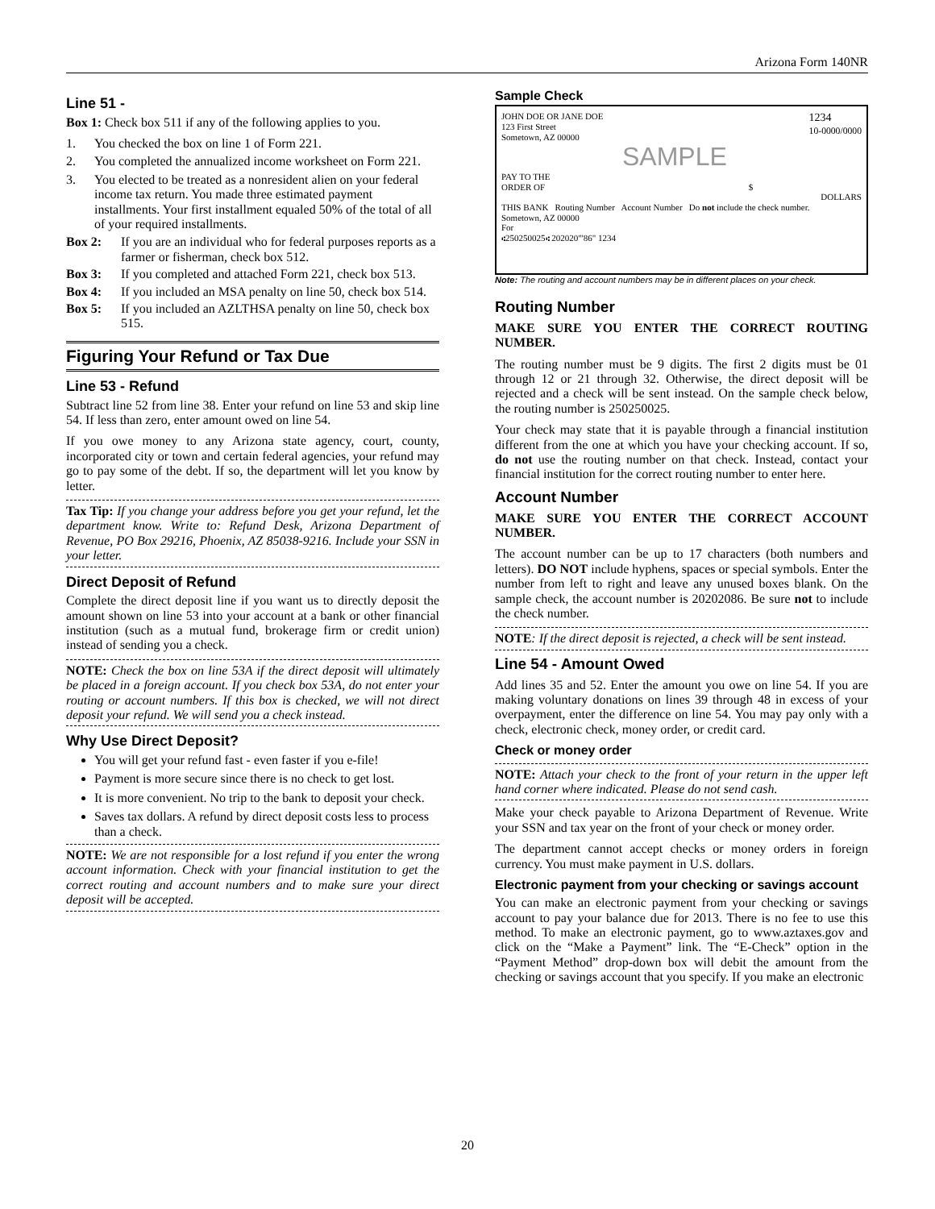Arizona Form 140NR
Line 51 -
Box 1: Check box 511 if any of the following applies to you.
1. You checked the box on line 1 of Form 221.
2. You completed the annualized income worksheet on Form 221.
3. You elected to be treated as a nonresident alien on your federal income tax return. You made three estimated payment installments. Your first installment equaled 50% of the total of all of your required installments.
Box 2: If you are an individual who for federal purposes reports as a farmer or fisherman, check box 512.
Box 3: If you completed and attached Form 221, check box 513.
Box 4: If you included an MSA penalty on line 50, check box 514.
Box 5: If you included an AZLTHSA penalty on line 50, check box 515.
Figuring Your Refund or Tax Due
Line 53 - Refund
Subtract line 52 from line 38. Enter your refund on line 53 and skip line 54. If less than zero, enter amount owed on line 54.
If you owe money to any Arizona state agency, court, county, incorporated city or town and certain federal agencies, your refund may go to pay some of the debt. If so, the department will let you know by letter.
Tax Tip: If you change your address before you get your refund, let the department know. Write to: Refund Desk, Arizona Department of Revenue, PO Box 29216, Phoenix, AZ 85038-9216. Include your SSN in your letter.
Direct Deposit of Refund
Complete the direct deposit line if you want us to directly deposit the amount shown on line 53 into your account at a bank or other financial institution (such as a mutual fund, brokerage firm or credit union) instead of sending you a check.
NOTE: Check the box on line 53A if the direct deposit will ultimately be placed in a foreign account. If you check box 53A, do not enter your routing or account numbers. If this box is checked, we will not direct deposit your refund. We will send you a check instead.
Why Use Direct Deposit?
You will get your refund fast - even faster if you e-file!
Payment is more secure since there is no check to get lost.
It is more convenient. No trip to the bank to deposit your check.
Saves tax dollars. A refund by direct deposit costs less to process than a check.
NOTE: We are not responsible for a lost refund if you enter the wrong account information. Check with your financial institution to get the correct routing and account numbers and to make sure your direct deposit will be accepted.
Sample Check
JOHN DOE OR JANE DOE
123 First Street
Sometown, AZ 00000 1234
10-0000/0000
SAMPLE
PAY TO THE
ORDER OF $
DOLLARS
THIS BANK Routing Number Account Number Do not include the check number.
Sometown, AZ 00000
For
⑆250250025⑆ 202020"'86" 1234
Note: The routing and account numbers may be in different places on your check.
Routing Number
MAKE SURE YOU ENTER THE CORRECT ROUTING NUMBER.
The routing number must be 9 digits. The first 2 digits must be 01 through 12 or 21 through 32. Otherwise, the direct deposit will be rejected and a check will be sent instead. On the sample check below, the routing number is 250250025.
Your check may state that it is payable through a financial institution different from the one at which you have your checking account. If so, do not use the routing number on that check. Instead, contact your financial institution for the correct routing number to enter here.
Account Number
MAKE SURE YOU ENTER THE CORRECT ACCOUNT NUMBER.
The account number can be up to 17 characters (both numbers and letters). DO NOT include hyphens, spaces or special symbols. Enter the number from left to right and leave any unused boxes blank. On the sample check, the account number is 20202086. Be sure not to include the check number.
NOTE: If the direct deposit is rejected, a check will be sent instead.
Line 54 - Amount Owed
Add lines 35 and 52. Enter the amount you owe on line 54. If you are making voluntary donations on lines 39 through 48 in excess of your overpayment, enter the difference on line 54. You may pay only with a check, electronic check, money order, or credit card.
Check or money order
NOTE: Attach your check to the front of your return in the upper left hand corner where indicated. Please do not send cash.
Make your check payable to Arizona Department of Revenue. Write your SSN and tax year on the front of your check or money order.
The department cannot accept checks or money orders in foreign currency. You must make payment in U.S. dollars.
Electronic payment from your checking or savings account
You can make an electronic payment from your checking or savings account to pay your balance due for 2013. There is no fee to use this method. To make an electronic payment, go to www.aztaxes.gov and click on the “Make a Payment” link. The “E-Check” option in the “Payment Method” drop-down box will debit the amount from the checking or savings account that you specify. If you make an electronic
20